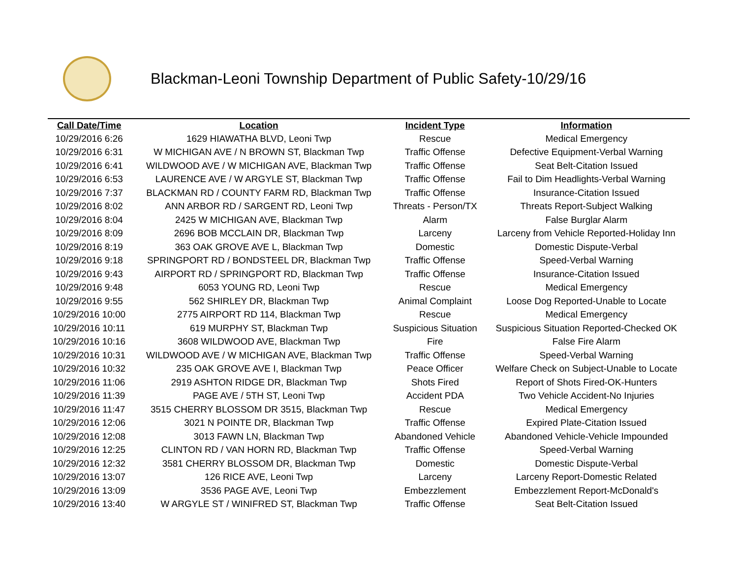Blackman-Leoni Township Department of Public Safety-10/29/16
| Call Date/Time | Location | Incident Type | Information |
| --- | --- | --- | --- |
| 10/29/2016 6:26 | 1629 HIAWATHA BLVD, Leoni Twp | Rescue | Medical Emergency |
| 10/29/2016 6:31 | W MICHIGAN AVE / N BROWN ST, Blackman Twp | Traffic Offense | Defective Equipment-Verbal Warning |
| 10/29/2016 6:41 | WILDWOOD AVE / W MICHIGAN AVE, Blackman Twp | Traffic Offense | Seat Belt-Citation Issued |
| 10/29/2016 6:53 | LAURENCE AVE / W ARGYLE ST, Blackman Twp | Traffic Offense | Fail to Dim Headlights-Verbal Warning |
| 10/29/2016 7:37 | BLACKMAN RD / COUNTY FARM RD, Blackman Twp | Traffic Offense | Insurance-Citation Issued |
| 10/29/2016 8:02 | ANN ARBOR RD / SARGENT RD, Leoni Twp | Threats - Person/TX | Threats Report-Subject Walking |
| 10/29/2016 8:04 | 2425 W MICHIGAN AVE, Blackman Twp | Alarm | False Burglar Alarm |
| 10/29/2016 8:09 | 2696 BOB MCCLAIN DR, Blackman Twp | Larceny | Larceny from Vehicle Reported-Holiday Inn |
| 10/29/2016 8:19 | 363 OAK GROVE AVE L, Blackman Twp | Domestic | Domestic Dispute-Verbal |
| 10/29/2016 9:18 | SPRINGPORT RD / BONDSTEEL DR, Blackman Twp | Traffic Offense | Speed-Verbal Warning |
| 10/29/2016 9:43 | AIRPORT RD / SPRINGPORT RD, Blackman Twp | Traffic Offense | Insurance-Citation Issued |
| 10/29/2016 9:48 | 6053 YOUNG RD, Leoni Twp | Rescue | Medical Emergency |
| 10/29/2016 9:55 | 562 SHIRLEY DR, Blackman Twp | Animal Complaint | Loose Dog Reported-Unable to Locate |
| 10/29/2016 10:00 | 2775 AIRPORT RD 114, Blackman Twp | Rescue | Medical Emergency |
| 10/29/2016 10:11 | 619 MURPHY ST, Blackman Twp | Suspicious Situation | Suspicious Situation Reported-Checked OK |
| 10/29/2016 10:16 | 3608 WILDWOOD AVE, Blackman Twp | Fire | False Fire Alarm |
| 10/29/2016 10:31 | WILDWOOD AVE / W MICHIGAN AVE, Blackman Twp | Traffic Offense | Speed-Verbal Warning |
| 10/29/2016 10:32 | 235 OAK GROVE AVE I, Blackman Twp | Peace Officer | Welfare Check on Subject-Unable to Locate |
| 10/29/2016 11:06 | 2919 ASHTON RIDGE DR, Blackman Twp | Shots Fired | Report of Shots Fired-OK-Hunters |
| 10/29/2016 11:39 | PAGE AVE / 5TH ST, Leoni Twp | Accident PDA | Two Vehicle Accident-No Injuries |
| 10/29/2016 11:47 | 3515 CHERRY BLOSSOM DR 3515, Blackman Twp | Rescue | Medical Emergency |
| 10/29/2016 12:06 | 3021 N POINTE DR, Blackman Twp | Traffic Offense | Expired Plate-Citation Issued |
| 10/29/2016 12:08 | 3013 FAWN LN, Blackman Twp | Abandoned Vehicle | Abandoned Vehicle-Vehicle Impounded |
| 10/29/2016 12:25 | CLINTON RD / VAN HORN RD, Blackman Twp | Traffic Offense | Speed-Verbal Warning |
| 10/29/2016 12:32 | 3581 CHERRY BLOSSOM DR, Blackman Twp | Domestic | Domestic Dispute-Verbal |
| 10/29/2016 13:07 | 126 RICE AVE, Leoni Twp | Larceny | Larceny Report-Domestic Related |
| 10/29/2016 13:09 | 3536 PAGE AVE, Leoni Twp | Embezzlement | Embezzlement Report-McDonald's |
| 10/29/2016 13:40 | W ARGYLE ST / WINIFRED ST, Blackman Twp | Traffic Offense | Seat Belt-Citation Issued |